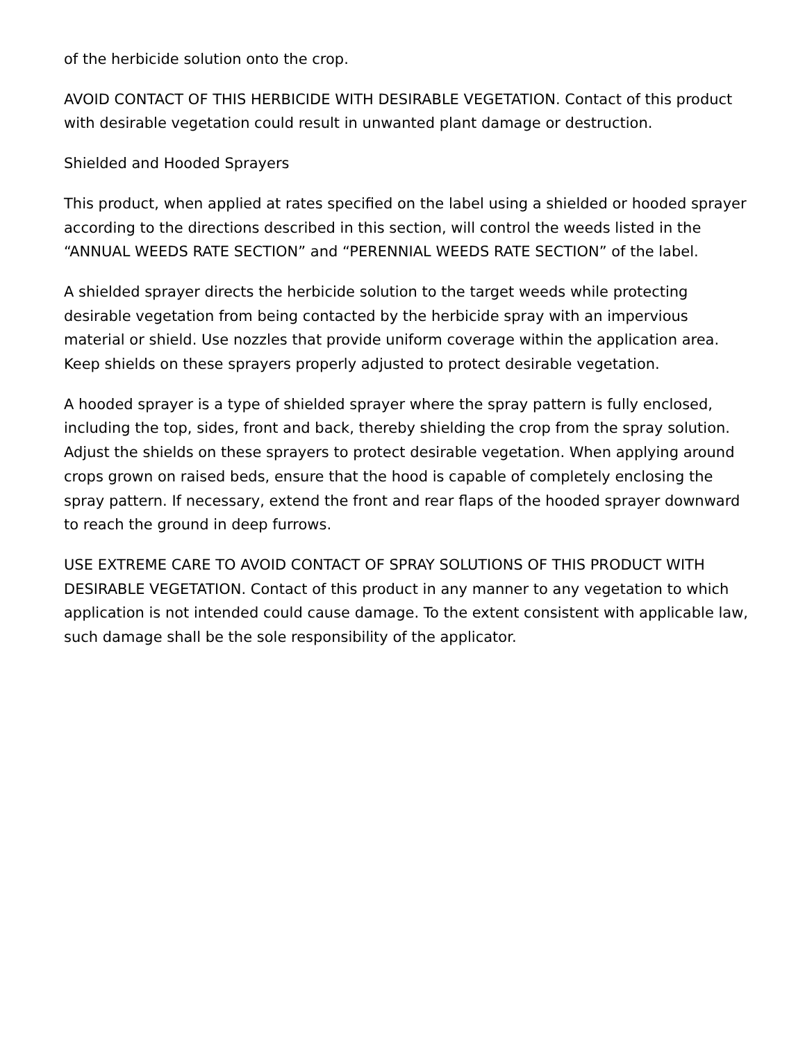of the herbicide solution onto the crop.
AVOID CONTACT OF THIS HERBICIDE WITH DESIRABLE VEGETATION. Contact of this product with desirable vegetation could result in unwanted plant damage or destruction.
Shielded and Hooded Sprayers
This product, when applied at rates specified on the label using a shielded or hooded sprayer according to the directions described in this section, will control the weeds listed in the “ANNUAL WEEDS RATE SECTION” and “PERENNIAL WEEDS RATE SECTION” of the label.
A shielded sprayer directs the herbicide solution to the target weeds while protecting desirable vegetation from being contacted by the herbicide spray with an impervious material or shield. Use nozzles that provide uniform coverage within the application area. Keep shields on these sprayers properly adjusted to protect desirable vegetation.
A hooded sprayer is a type of shielded sprayer where the spray pattern is fully enclosed, including the top, sides, front and back, thereby shielding the crop from the spray solution. Adjust the shields on these sprayers to protect desirable vegetation. When applying around crops grown on raised beds, ensure that the hood is capable of completely enclosing the spray pattern. If necessary, extend the front and rear flaps of the hooded sprayer downward to reach the ground in deep furrows.
USE EXTREME CARE TO AVOID CONTACT OF SPRAY SOLUTIONS OF THIS PRODUCT WITH DESIRABLE VEGETATION. Contact of this product in any manner to any vegetation to which application is not intended could cause damage. To the extent consistent with applicable law, such damage shall be the sole responsibility of the applicator.